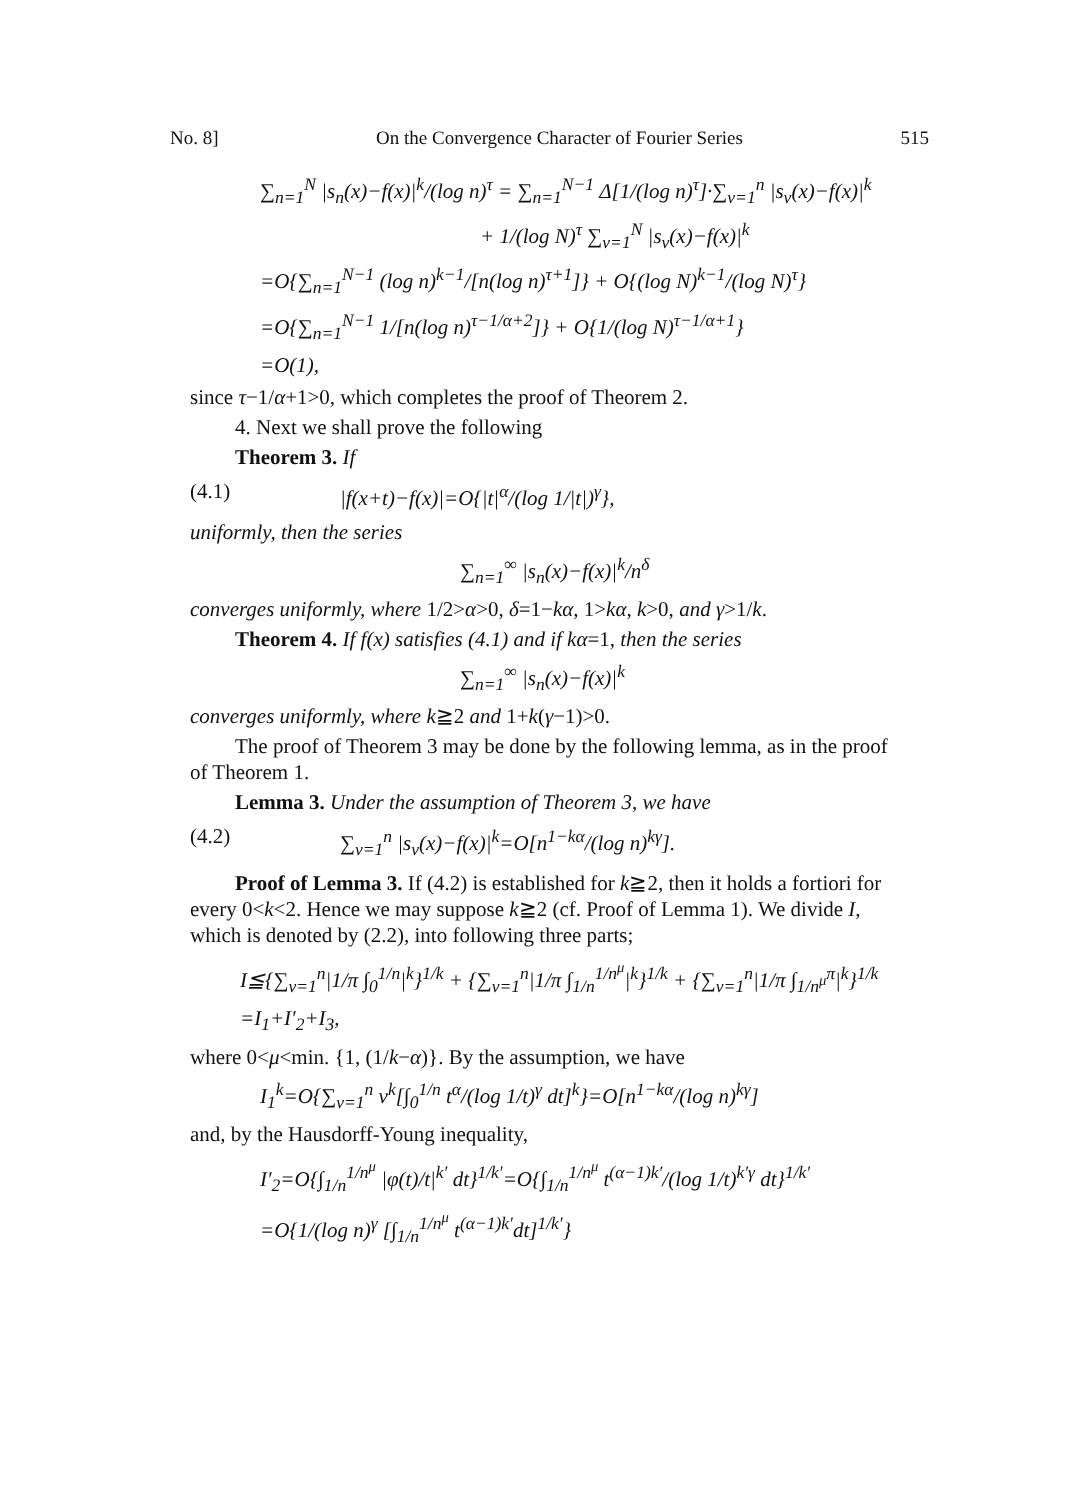No. 8] On the Convergence Character of Fourier Series 515
∑<sub>n=1</sub><sup>N</sup> |s<sub>n</sub>(x)−f(x)|<sup>k</sup>/(log n)<sup>τ</sup> = ∑<sub>n=1</sub><sup>N−1</sup> Δ[1/(log n)<sup>τ</sup>]·∑<sub>ν=1</sub><sup>n</sup> |s<sub>ν</sub>(x)−f(x)|<sup>k</sup>
+ 1/(log N)<sup>τ</sup> ∑<sub>ν=1</sub><sup>N</sup> |s<sub>ν</sub>(x)−f(x)|<sup>k</sup>
=O{∑<sub>n=1</sub><sup>N−1</sup> (log n)<sup>k−1</sup>/[n(log n)<sup>τ+1</sup>]} + O{(log N)<sup>k−1</sup>/(log N)<sup>τ</sup>}
=O{∑<sub>n=1</sub><sup>N−1</sup> 1/[n(log n)<sup>τ−1/α+2</sup>]} + O{1/(log N)<sup>τ−1/α+1</sup>}
=O(1),
since τ−1/α+1>0, which completes the proof of Theorem 2.
4. Next we shall prove the following
Theorem 3. If
(4.1) |f(x+t)−f(x)|=O{|t|<sup>α</sup>/(log 1/|t|)<sup>γ</sup>},
uniformly, then the series
∑<sub>n=1</sub><sup>∞</sup> |s<sub>n</sub>(x)−f(x)|<sup>k</sup>/n<sup>δ</sup>
converges uniformly, where 1/2>α>0, δ=1−kα, 1>kα, k>0, and γ>1/k.
Theorem 4. If f(x) satisfies (4.1) and if kα=1, then the series
∑<sub>n=1</sub><sup>∞</sup> |s<sub>n</sub>(x)−f(x)|<sup>k</sup>
converges uniformly, where k≧2 and 1+k(γ−1)>0.
The proof of Theorem 3 may be done by the following lemma, as in the proof of Theorem 1.
Lemma 3. Under the assumption of Theorem 3, we have
(4.2) ∑<sub>ν=1</sub><sup>n</sup> |s<sub>ν</sub>(x)−f(x)|<sup>k</sup>=O[n<sup>1−kα</sup>/(log n)<sup>kγ</sup>].
Proof of Lemma 3. If (4.2) is established for k≧2, then it holds a fortiori for every 0<k<2. Hence we may suppose k≧2 (cf. Proof of Lemma 1). We divide I, which is denoted by (2.2), into following three parts;
I≦{∑<sub>ν=1</sub><sup>n</sup>|1/π ∫<sub>0</sub><sup>1/n</sup>|<sup>k</sup>}<sup>1/k</sup> + {∑<sub>ν=1</sub><sup>n</sup>|1/π ∫<sub>1/n</sub><sup>1/n<sup>μ</sup></sup>|<sup>k</sup>}<sup>1/k</sup> + {∑<sub>ν=1</sub><sup>n</sup>|1/π ∫<sub>1/n<sup>μ</sup></sub><sup>π</sup>|<sup>k</sup>}<sup>1/k</sup>
=I<sub>1</sub>+I′<sub>2</sub>+I<sub>3</sub>,
where 0<μ<min. {1, (1/k−α)}. By the assumption, we have
I<sub>1</sub><sup>k</sup>=O{∑<sub>ν=1</sub><sup>n</sup> ν<sup>k</sup>[∫<sub>0</sub><sup>1/n</sup> t<sup>α</sup>/(log 1/t)<sup>γ</sup> dt]<sup>k</sup>}=O[n<sup>1−kα</sup>/(log n)<sup>kγ</sup>]
and, by the Hausdorff-Young inequality,
I′<sub>2</sub>=O{∫<sub>1/n</sub><sup>1/n<sup>μ</sup></sup> |φ(t)/t|<sup>k′</sup> dt}<sup>1/k′</sup>=O{∫<sub>1/n</sub><sup>1/n<sup>μ</sup></sup> t<sup>(α−1)k′</sup>/(log 1/t)<sup>k′γ</sup> dt}<sup>1/k′</sup>
=O{1/(log n)<sup>γ</sup> [∫<sub>1/n</sub><sup>1/n<sup>μ</sup></sup> t<sup>(α−1)k′</sup>dt]<sup>1/k′</sup>}